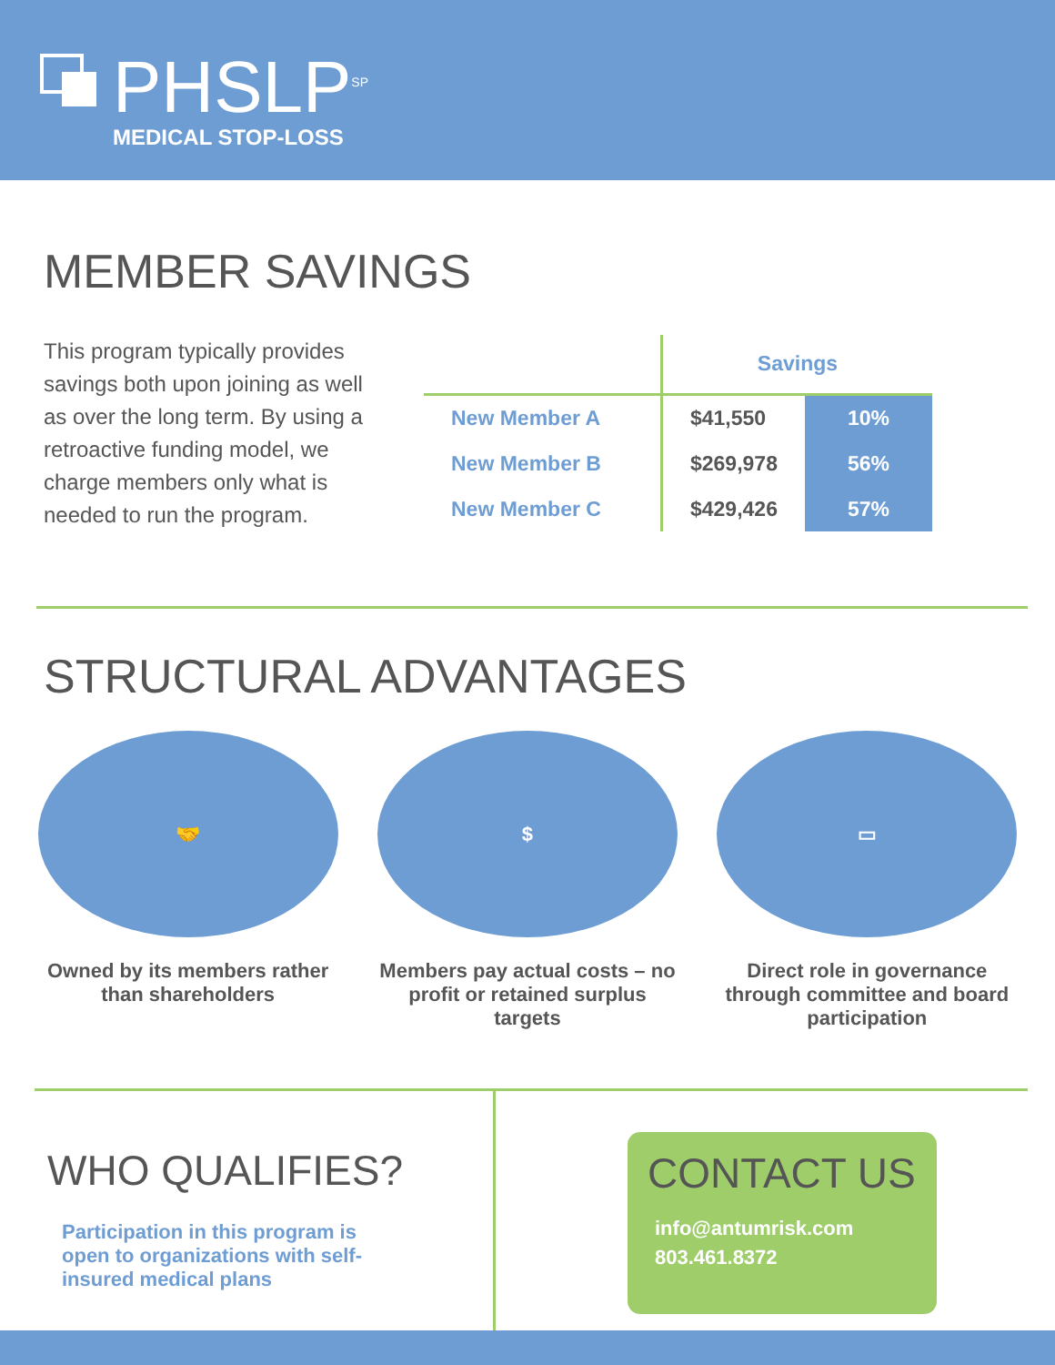PHSLP<sup>SP</sup>
MEDICAL STOP-LOSS
MEMBER SAVINGS
This program typically provides savings both upon joining as well as over the long term. By using a retroactive funding model, we charge members only what is needed to run the program.
| | Savings | |
| --- | --- | --- |
| New Member A | $41,550 | 10% |
| New Member B | $269,978 | 56% |
| New Member C | $429,426 | 57% |
STRUCTURAL ADVANTAGES
🤝
Owned by its members rather than shareholders
$
Members pay actual costs – no profit or retained surplus targets
▭
Direct role in governance through committee and board participation
WHO QUALIFIES?
Participation in this program is open to organizations with self-insured medical plans
CONTACT US
info@antumrisk.com
803.461.8372